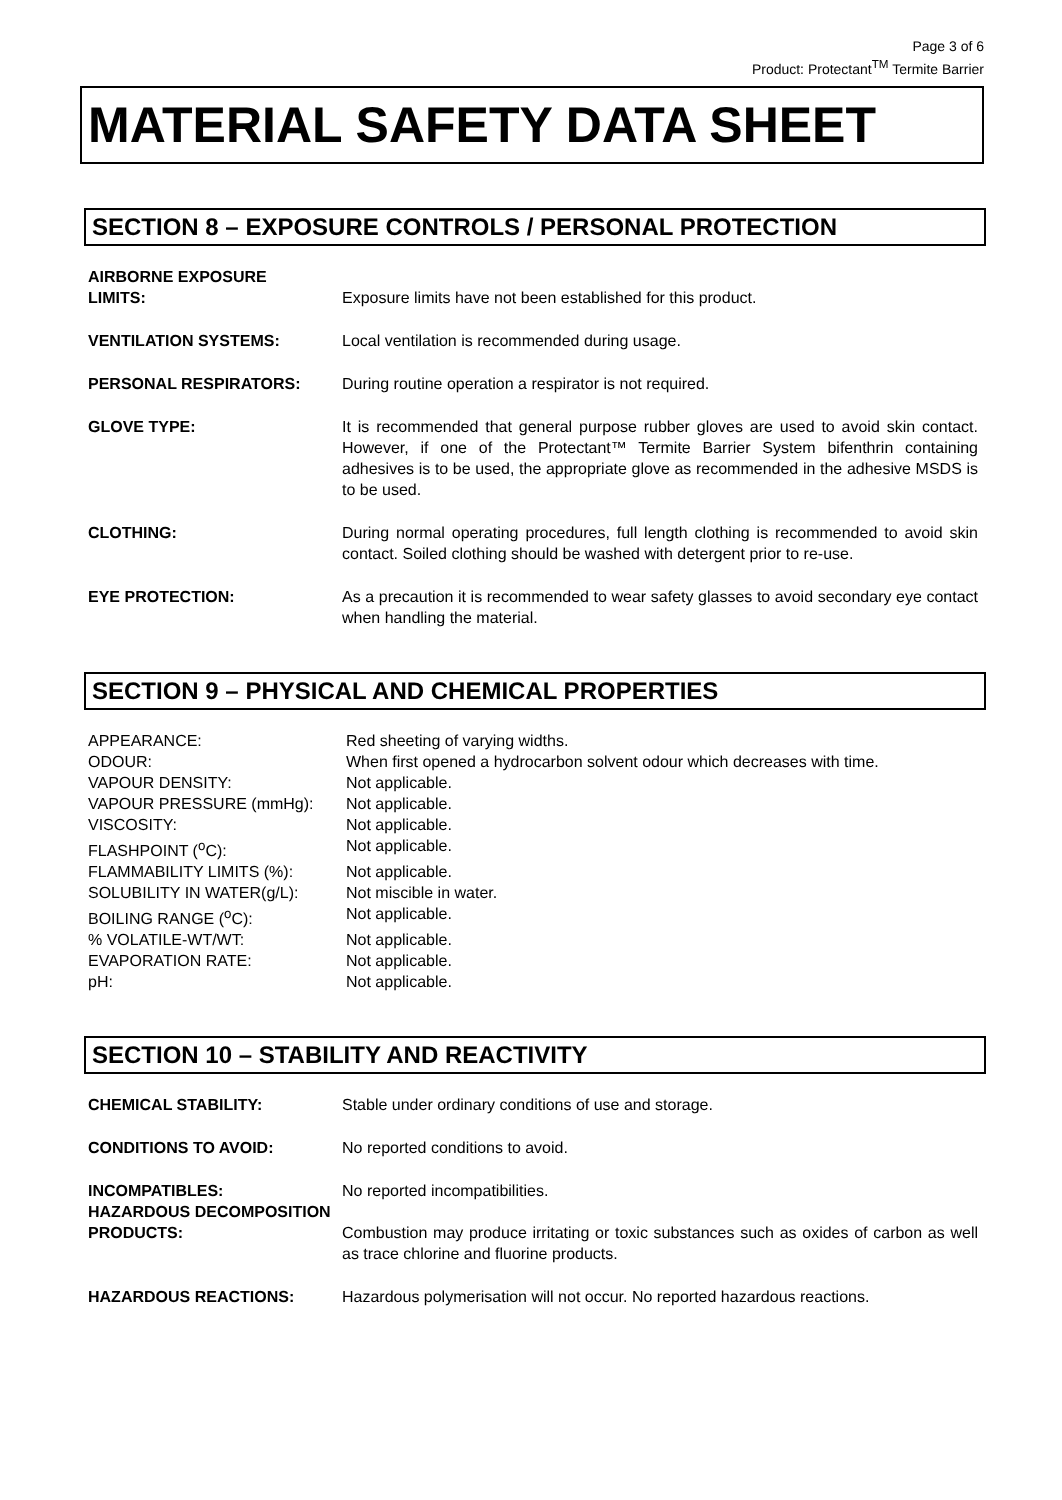Page 3 of 6
Product: Protectant<sup>TM</sup> Termite Barrier
MATERIAL SAFETY DATA SHEET
SECTION 8 – EXPOSURE CONTROLS / PERSONAL PROTECTION
AIRBORNE EXPOSURE
LIMITS:
Exposure limits have not been established for this product.
VENTILATION SYSTEMS: Local ventilation is recommended during usage.
PERSONAL RESPIRATORS: During routine operation a respirator is not required.
GLOVE TYPE: It is recommended that general purpose rubber gloves are used to avoid skin contact. However, if one of the Protectant™ Termite Barrier System bifenthrin containing adhesives is to be used, the appropriate glove as recommended in the adhesive MSDS is to be used.
CLOTHING: During normal operating procedures, full length clothing is recommended to avoid skin contact. Soiled clothing should be washed with detergent prior to re-use.
EYE PROTECTION: As a precaution it is recommended to wear safety glasses to avoid secondary eye contact when handling the material.
SECTION 9 – PHYSICAL AND CHEMICAL PROPERTIES
APPEARANCE: Red sheeting of varying widths.
ODOUR: When first opened a hydrocarbon solvent odour which decreases with time.
VAPOUR DENSITY: Not applicable.
VAPOUR PRESSURE (mmHg): Not applicable.
VISCOSITY: Not applicable.
FLASHPOINT (<sup>o</sup>C): Not applicable.
FLAMMABILITY LIMITS (%): Not applicable.
SOLUBILITY IN WATER(g/L): Not miscible in water.
BOILING RANGE (<sup>o</sup>C): Not applicable.
% VOLATILE-WT/WT: Not applicable.
EVAPORATION RATE: Not applicable.
pH: Not applicable.
SECTION 10 – STABILITY AND REACTIVITY
CHEMICAL STABILITY: Stable under ordinary conditions of use and storage.
CONDITIONS TO AVOID: No reported conditions to avoid.
INCOMPATIBLES: No reported incompatibilities.
HAZARDOUS DECOMPOSITION
PRODUCTS:
Combustion may produce irritating or toxic substances such as oxides of carbon as well as trace chlorine and fluorine products.
HAZARDOUS REACTIONS: Hazardous polymerisation will not occur. No reported hazardous reactions.